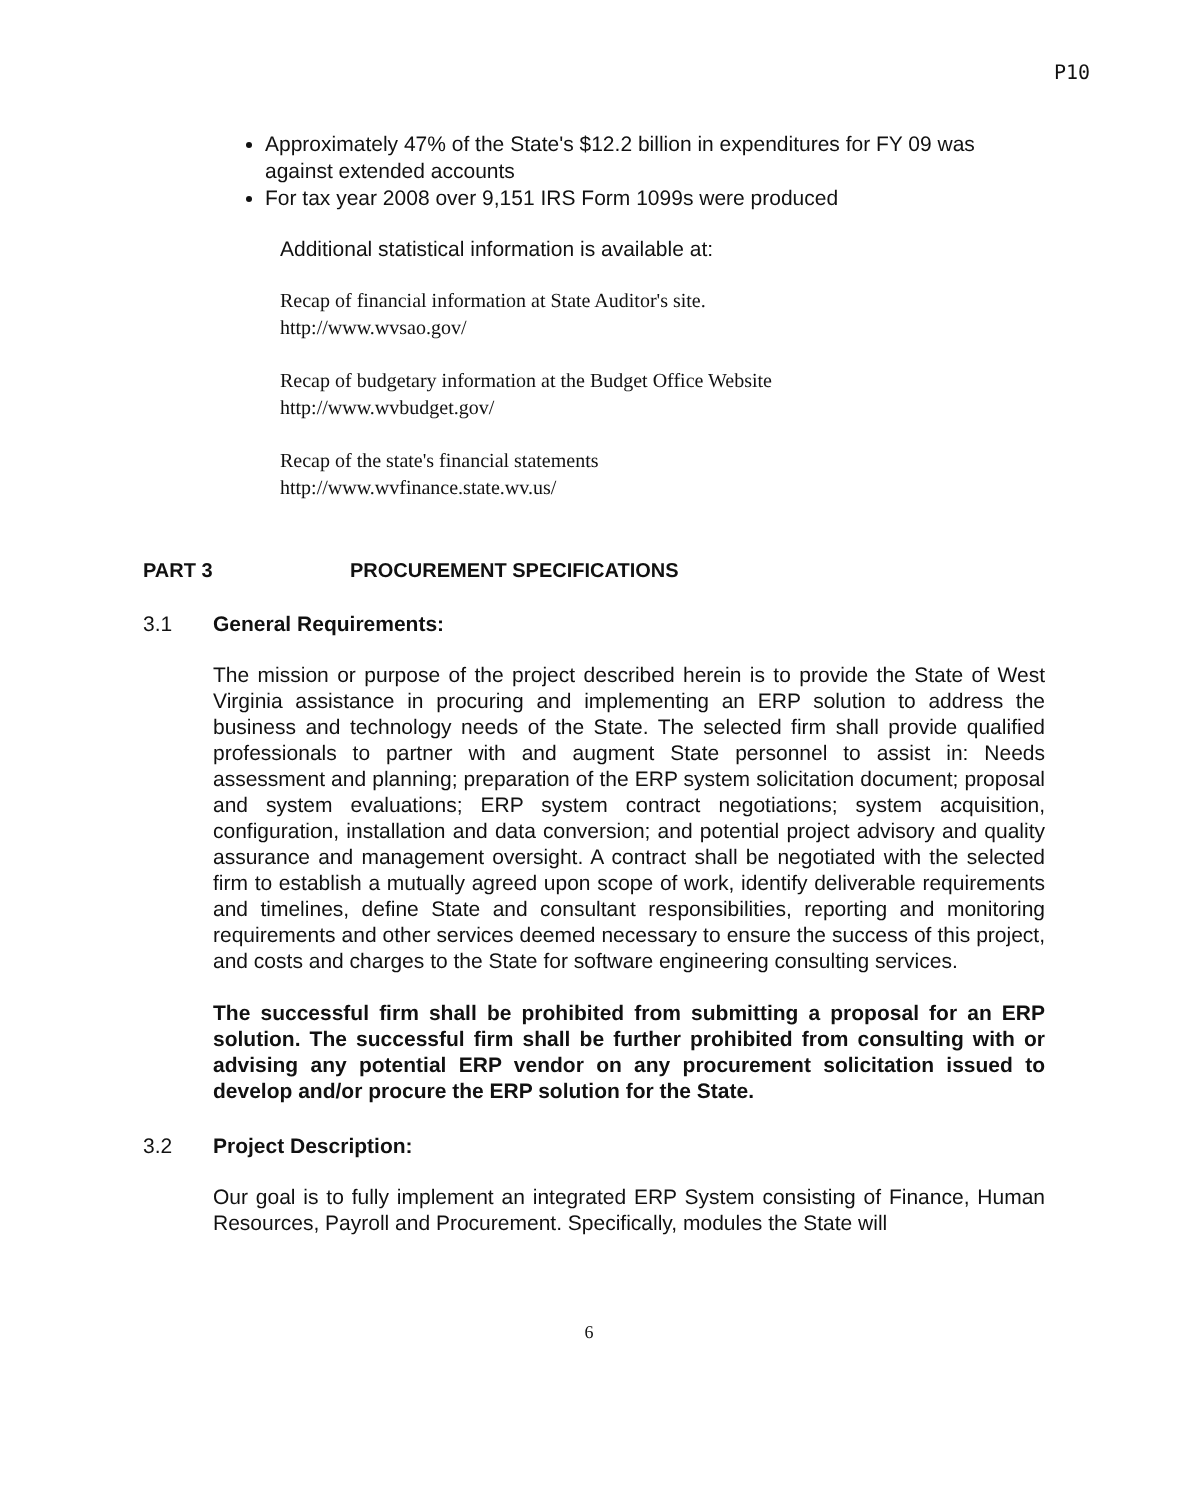P10
Approximately 47% of the State's $12.2 billion in expenditures for FY 09 was against extended accounts
For tax year 2008 over 9,151 IRS Form 1099s were produced
Additional statistical information is available at:
Recap of financial information at State Auditor's site.
http://www.wvsao.gov/
Recap of budgetary information at the Budget Office Website
http://www.wvbudget.gov/
Recap of the state's financial statements
http://www.wvfinance.state.wv.us/
PART 3 PROCUREMENT SPECIFICATIONS
3.1 General Requirements:
The mission or purpose of the project described herein is to provide the State of West Virginia assistance in procuring and implementing an ERP solution to address the business and technology needs of the State. The selected firm shall provide qualified professionals to partner with and augment State personnel to assist in: Needs assessment and planning; preparation of the ERP system solicitation document; proposal and system evaluations; ERP system contract negotiations; system acquisition, configuration, installation and data conversion; and potential project advisory and quality assurance and management oversight. A contract shall be negotiated with the selected firm to establish a mutually agreed upon scope of work, identify deliverable requirements and timelines, define State and consultant responsibilities, reporting and monitoring requirements and other services deemed necessary to ensure the success of this project, and costs and charges to the State for software engineering consulting services.
The successful firm shall be prohibited from submitting a proposal for an ERP solution. The successful firm shall be further prohibited from consulting with or advising any potential ERP vendor on any procurement solicitation issued to develop and/or procure the ERP solution for the State.
3.2 Project Description:
Our goal is to fully implement an integrated ERP System consisting of Finance, Human Resources, Payroll and Procurement. Specifically, modules the State will
6